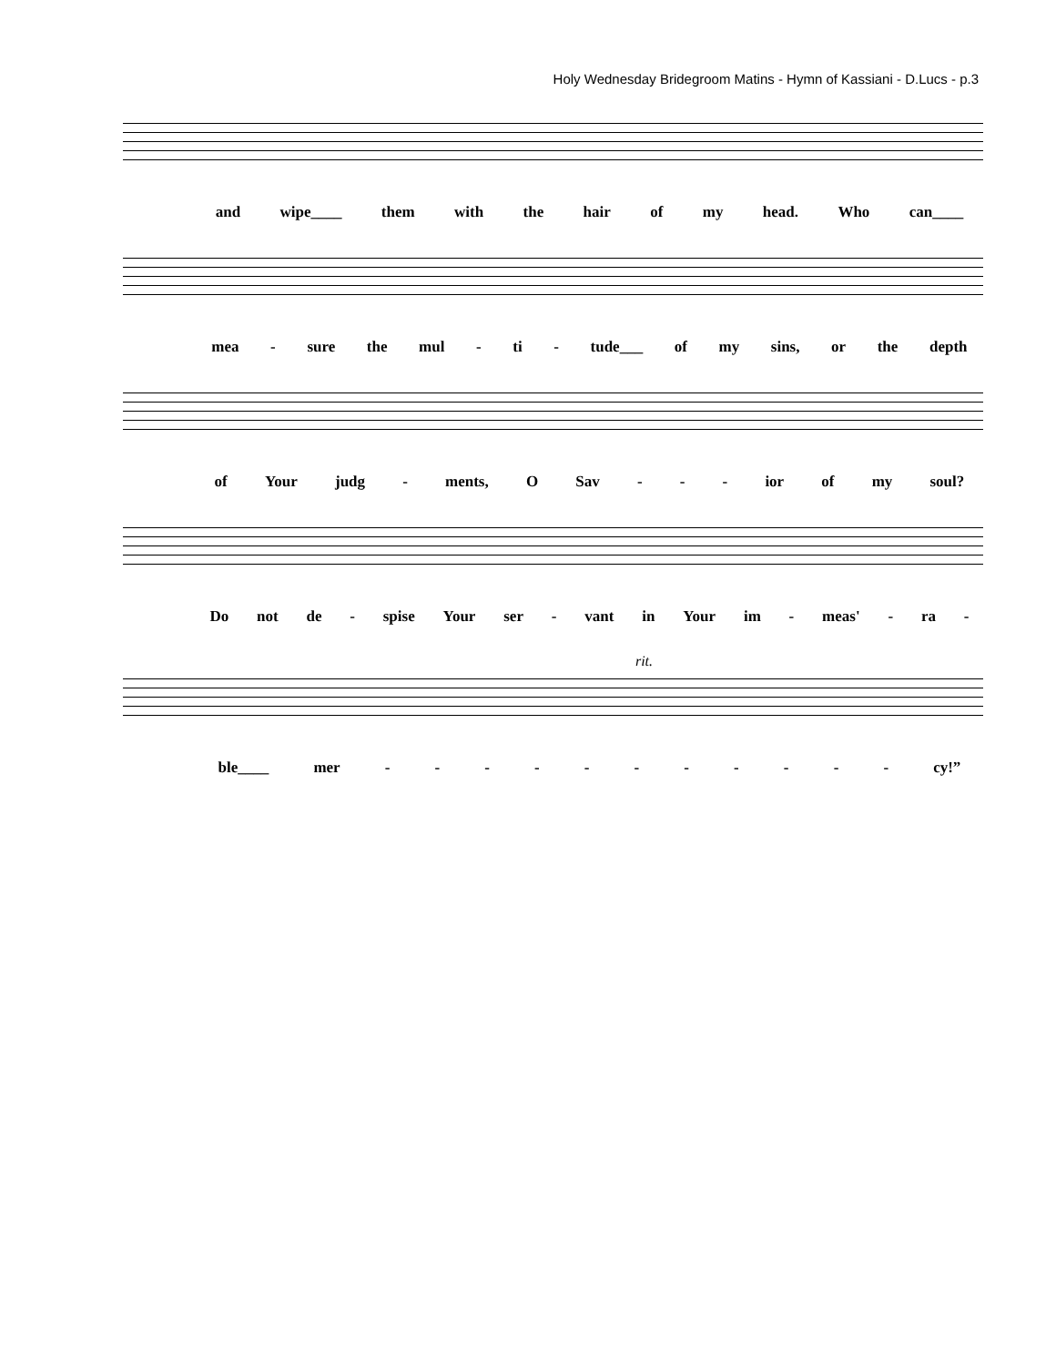Holy Wednesday Bridegroom Matins - Hymn of Kassiani - D.Lucs - p.3
and wipe____ them with the hair of my head. Who can____
mea - sure the mul - ti - tude___ of my sins, or the depth
of Your judg - ments, O Sav - - - ior of my soul?
Do not de - spise Your ser - vant in Your im - meas' - ra -
rit.
ble____ mer - - - - - - - - - - - cy!”